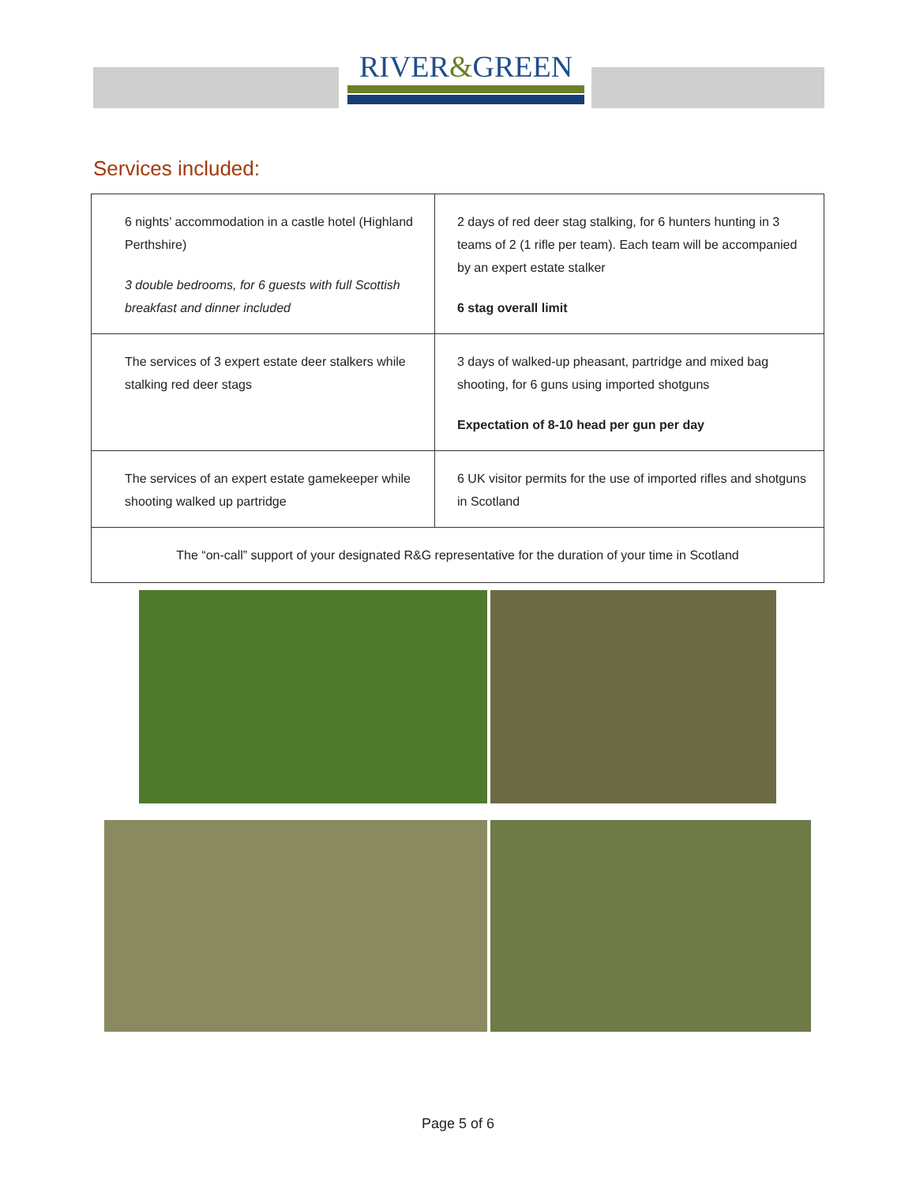RIVER&GREEN
Services included:
| 6 nights’ accommodation in a castle hotel (Highland Perthshire) 3 double bedrooms, for 6 guests with full Scottish breakfast and dinner included | 2 days of red deer stag stalking, for 6 hunters hunting in 3 teams of 2 (1 rifle per team). Each team will be accompanied by an expert estate stalker 6 stag overall limit |
| The services of 3 expert estate deer stalkers while stalking red deer stags | 3 days of walked-up pheasant, partridge and mixed bag shooting, for 6 guns using imported shotguns Expectation of 8-10 head per gun per day |
| The services of an expert estate gamekeeper while shooting walked up partridge | 6 UK visitor permits for the use of imported rifles and shotguns in Scotland |
| The “on-call” support of your designated R&G representative for the duration of your time in Scotland | |
Page 5 of 6